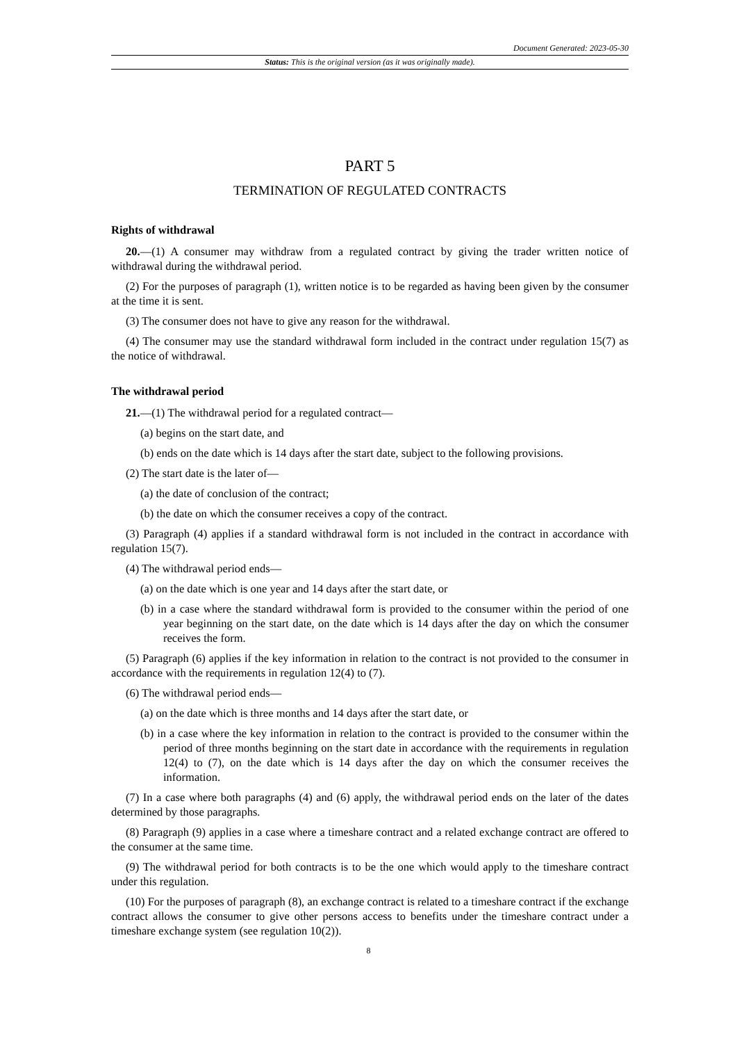Document Generated: 2023-05-30
Status: This is the original version (as it was originally made).
PART 5
TERMINATION OF REGULATED CONTRACTS
Rights of withdrawal
20.—(1) A consumer may withdraw from a regulated contract by giving the trader written notice of withdrawal during the withdrawal period.
(2) For the purposes of paragraph (1), written notice is to be regarded as having been given by the consumer at the time it is sent.
(3) The consumer does not have to give any reason for the withdrawal.
(4) The consumer may use the standard withdrawal form included in the contract under regulation 15(7) as the notice of withdrawal.
The withdrawal period
21.—(1) The withdrawal period for a regulated contract—
(a) begins on the start date, and
(b) ends on the date which is 14 days after the start date, subject to the following provisions.
(2) The start date is the later of—
(a) the date of conclusion of the contract;
(b) the date on which the consumer receives a copy of the contract.
(3) Paragraph (4) applies if a standard withdrawal form is not included in the contract in accordance with regulation 15(7).
(4) The withdrawal period ends—
(a) on the date which is one year and 14 days after the start date, or
(b) in a case where the standard withdrawal form is provided to the consumer within the period of one year beginning on the start date, on the date which is 14 days after the day on which the consumer receives the form.
(5) Paragraph (6) applies if the key information in relation to the contract is not provided to the consumer in accordance with the requirements in regulation 12(4) to (7).
(6) The withdrawal period ends—
(a) on the date which is three months and 14 days after the start date, or
(b) in a case where the key information in relation to the contract is provided to the consumer within the period of three months beginning on the start date in accordance with the requirements in regulation 12(4) to (7), on the date which is 14 days after the day on which the consumer receives the information.
(7) In a case where both paragraphs (4) and (6) apply, the withdrawal period ends on the later of the dates determined by those paragraphs.
(8) Paragraph (9) applies in a case where a timeshare contract and a related exchange contract are offered to the consumer at the same time.
(9) The withdrawal period for both contracts is to be the one which would apply to the timeshare contract under this regulation.
(10) For the purposes of paragraph (8), an exchange contract is related to a timeshare contract if the exchange contract allows the consumer to give other persons access to benefits under the timeshare contract under a timeshare exchange system (see regulation 10(2)).
8